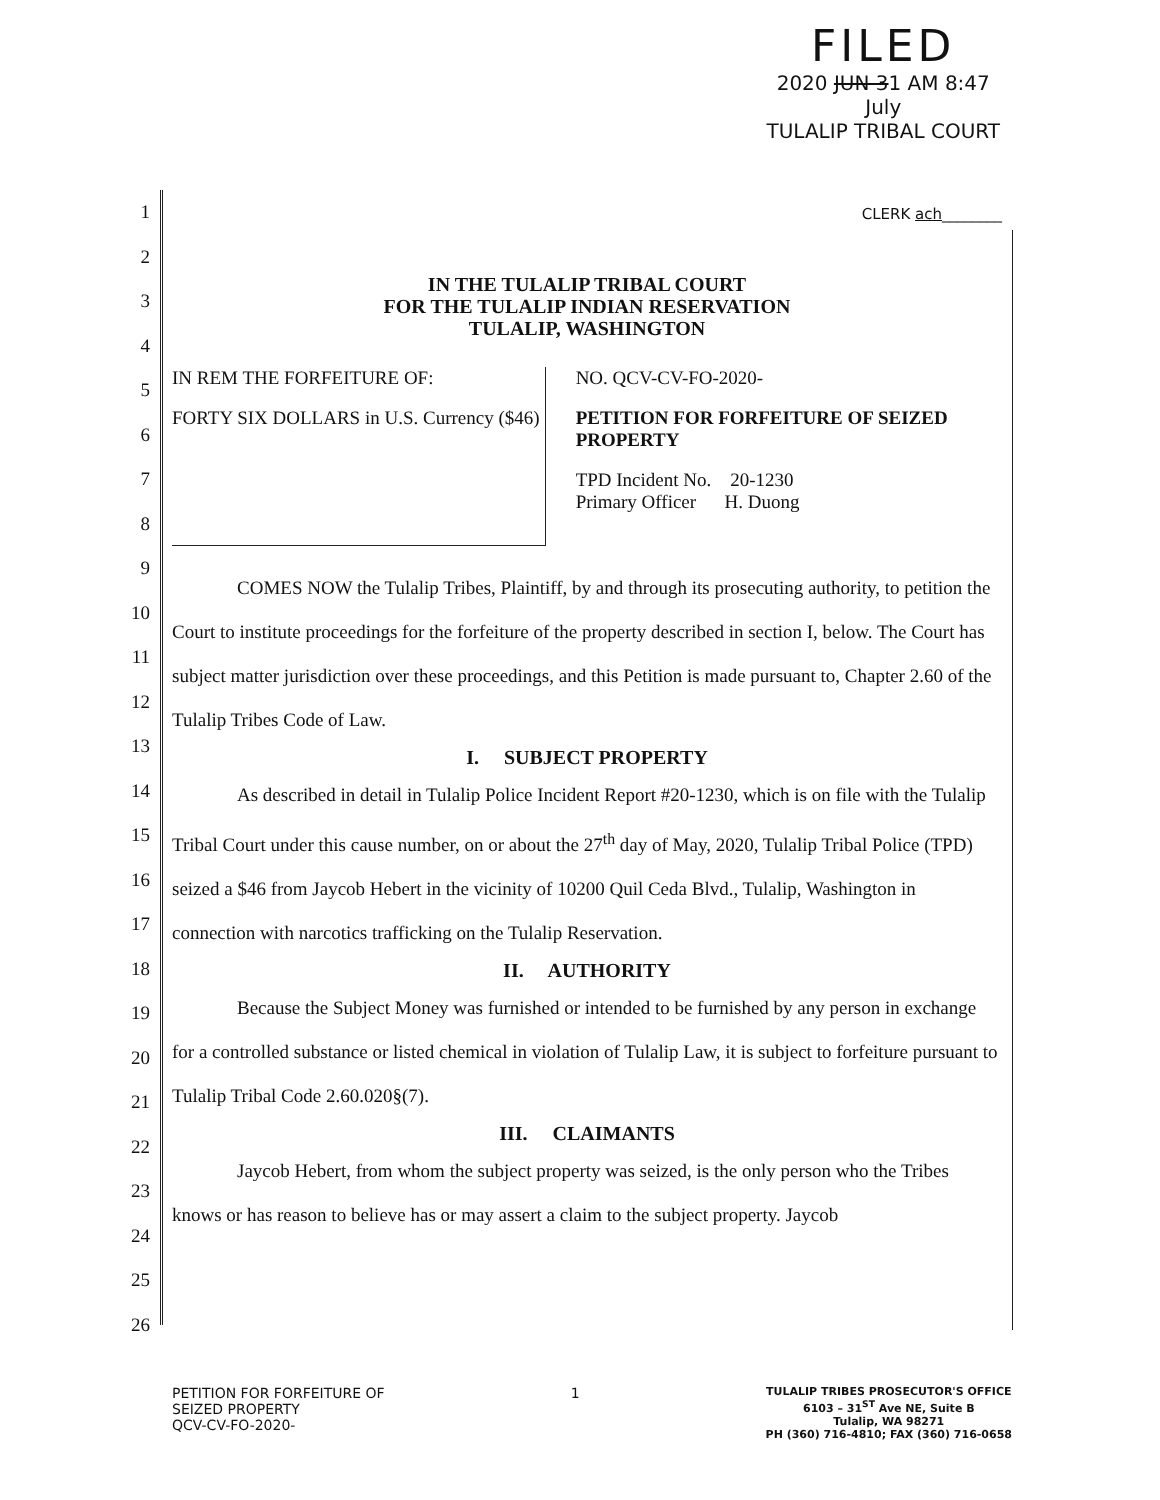FILED
2020 JUN 31 AM 8:47
July
TULALIP TRIBAL COURT
1
2
3
4
5
6
7
8
9
10
11
12
13
14
15
16
17
18
19
20
21
22
23
24
25
26
CLERK ach________
IN THE TULALIP TRIBAL COURT
FOR THE TULALIP INDIAN RESERVATION
TULALIP, WASHINGTON
IN REM THE FORFEITURE OF:
FORTY SIX DOLLARS in U.S. Currency ($46)
NO. QCV-CV-FO-2020-
PETITION FOR FORFEITURE OF SEIZED PROPERTY
TPD Incident No. 20-1230
Primary Officer H. Duong
COMES NOW the Tulalip Tribes, Plaintiff, by and through its prosecuting authority, to petition the Court to institute proceedings for the forfeiture of the property described in section I, below. The Court has subject matter jurisdiction over these proceedings, and this Petition is made pursuant to, Chapter 2.60 of the Tulalip Tribes Code of Law.
I. SUBJECT PROPERTY
As described in detail in Tulalip Police Incident Report #20-1230, which is on file with the Tulalip Tribal Court under this cause number, on or about the 27<sup>th</sup> day of May, 2020, Tulalip Tribal Police (TPD) seized a $46 from Jaycob Hebert in the vicinity of 10200 Quil Ceda Blvd., Tulalip, Washington in connection with narcotics trafficking on the Tulalip Reservation.
II. AUTHORITY
Because the Subject Money was furnished or intended to be furnished by any person in exchange for a controlled substance or listed chemical in violation of Tulalip Law, it is subject to forfeiture pursuant to Tulalip Tribal Code 2.60.020§(7).
III. CLAIMANTS
Jaycob Hebert, from whom the subject property was seized, is the only person who the Tribes knows or has reason to believe has or may assert a claim to the subject property. Jaycob
PETITION FOR FORFEITURE OF
SEIZED PROPERTY
QCV-CV-FO-2020-
1
TULALIP TRIBES PROSECUTOR'S OFFICE
6103 – 31<sup>ST</sup> Ave NE, Suite B
Tulalip, WA 98271
PH (360) 716-4810; FAX (360) 716-0658